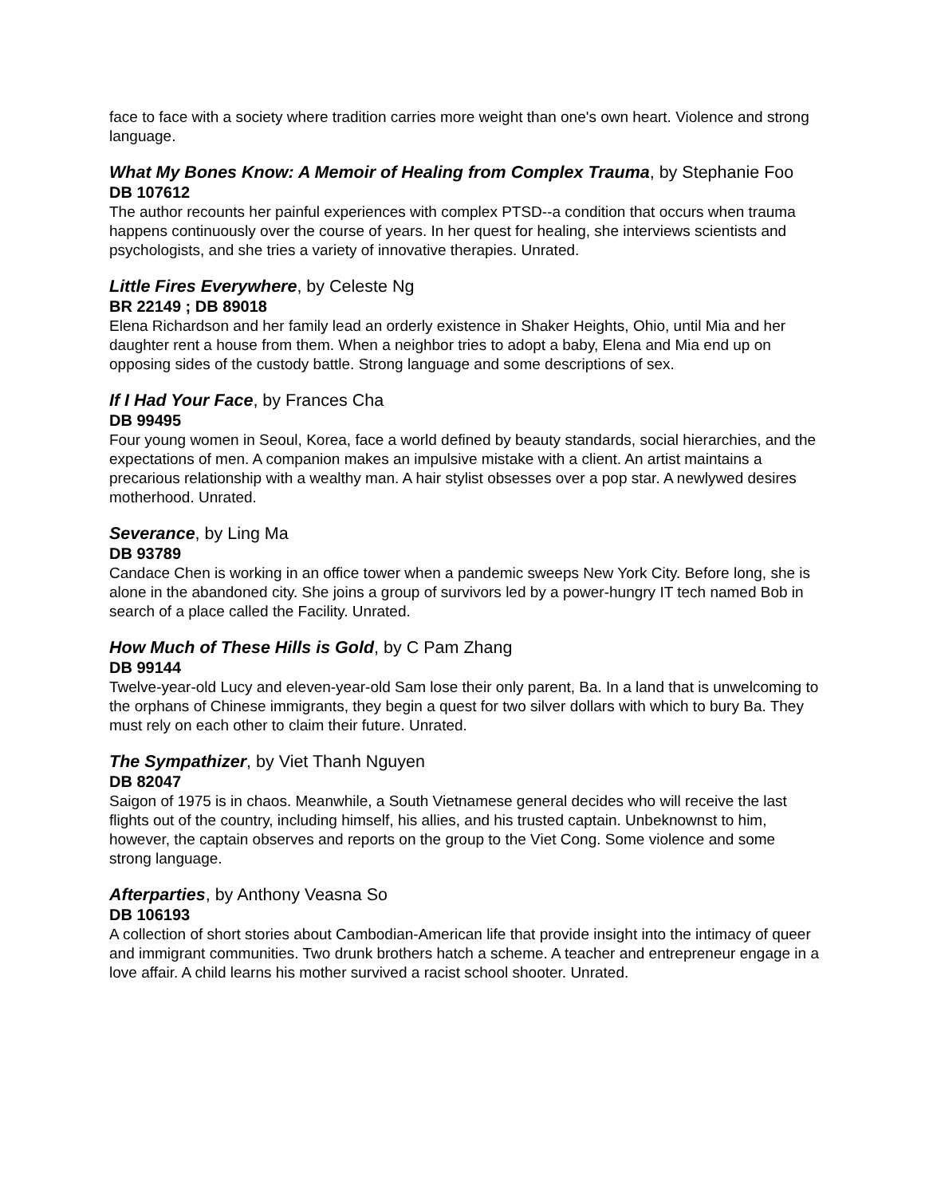face to face with a society where tradition carries more weight than one's own heart. Violence and strong language.
What My Bones Know: A Memoir of Healing from Complex Trauma, by Stephanie Foo
DB 107612
The author recounts her painful experiences with complex PTSD--a condition that occurs when trauma happens continuously over the course of years. In her quest for healing, she interviews scientists and psychologists, and she tries a variety of innovative therapies. Unrated.
Little Fires Everywhere, by Celeste Ng
BR 22149 ; DB 89018
Elena Richardson and her family lead an orderly existence in Shaker Heights, Ohio, until Mia and her daughter rent a house from them. When a neighbor tries to adopt a baby, Elena and Mia end up on opposing sides of the custody battle. Strong language and some descriptions of sex.
If I Had Your Face, by Frances Cha
DB 99495
Four young women in Seoul, Korea, face a world defined by beauty standards, social hierarchies, and the expectations of men. A companion makes an impulsive mistake with a client. An artist maintains a precarious relationship with a wealthy man. A hair stylist obsesses over a pop star. A newlywed desires motherhood. Unrated.
Severance, by Ling Ma
DB 93789
Candace Chen is working in an office tower when a pandemic sweeps New York City. Before long, she is alone in the abandoned city. She joins a group of survivors led by a power-hungry IT tech named Bob in search of a place called the Facility. Unrated.
How Much of These Hills is Gold, by C Pam Zhang
DB 99144
Twelve-year-old Lucy and eleven-year-old Sam lose their only parent, Ba. In a land that is unwelcoming to the orphans of Chinese immigrants, they begin a quest for two silver dollars with which to bury Ba. They must rely on each other to claim their future. Unrated.
The Sympathizer, by Viet Thanh Nguyen
DB 82047
Saigon of 1975 is in chaos. Meanwhile, a South Vietnamese general decides who will receive the last flights out of the country, including himself, his allies, and his trusted captain. Unbeknownst to him, however, the captain observes and reports on the group to the Viet Cong. Some violence and some strong language.
Afterparties, by Anthony Veasna So
DB 106193
A collection of short stories about Cambodian-American life that provide insight into the intimacy of queer and immigrant communities. Two drunk brothers hatch a scheme. A teacher and entrepreneur engage in a love affair. A child learns his mother survived a racist school shooter. Unrated.